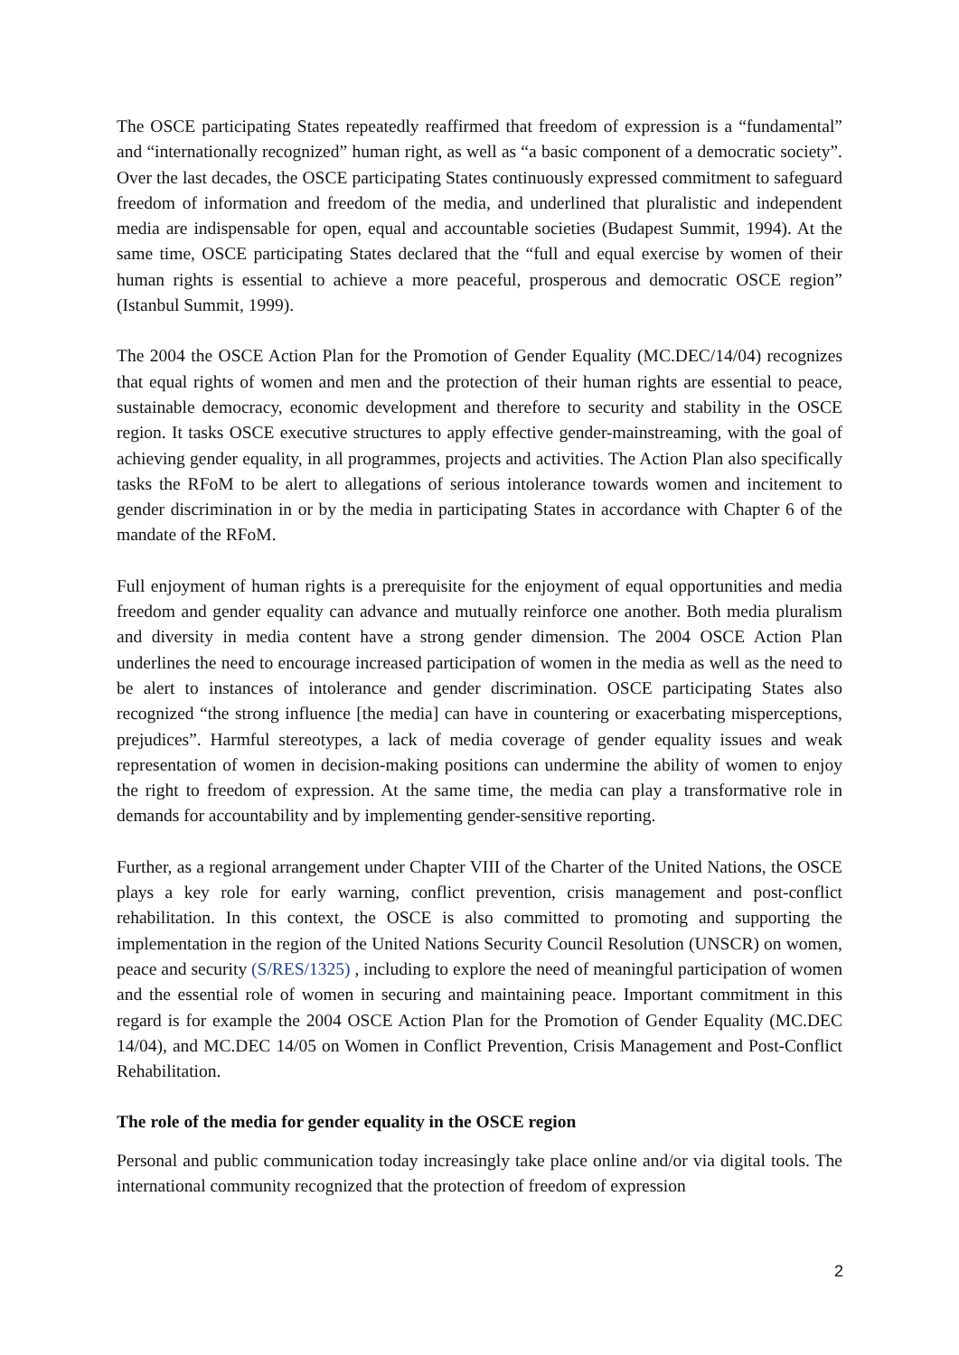The OSCE participating States repeatedly reaffirmed that freedom of expression is a “fundamental” and “internationally recognized” human right, as well as “a basic component of a democratic society”. Over the last decades, the OSCE participating States continuously expressed commitment to safeguard freedom of information and freedom of the media, and underlined that pluralistic and independent media are indispensable for open, equal and accountable societies (Budapest Summit, 1994). At the same time, OSCE participating States declared that the “full and equal exercise by women of their human rights is essential to achieve a more peaceful, prosperous and democratic OSCE region” (Istanbul Summit, 1999).
The 2004 the OSCE Action Plan for the Promotion of Gender Equality (MC.DEC/14/04) recognizes that equal rights of women and men and the protection of their human rights are essential to peace, sustainable democracy, economic development and therefore to security and stability in the OSCE region. It tasks OSCE executive structures to apply effective gender-mainstreaming, with the goal of achieving gender equality, in all programmes, projects and activities. The Action Plan also specifically tasks the RFoM to be alert to allegations of serious intolerance towards women and incitement to gender discrimination in or by the media in participating States in accordance with Chapter 6 of the mandate of the RFoM.
Full enjoyment of human rights is a prerequisite for the enjoyment of equal opportunities and media freedom and gender equality can advance and mutually reinforce one another. Both media pluralism and diversity in media content have a strong gender dimension. The 2004 OSCE Action Plan underlines the need to encourage increased participation of women in the media as well as the need to be alert to instances of intolerance and gender discrimination. OSCE participating States also recognized “the strong influence [the media] can have in countering or exacerbating misperceptions, prejudices”. Harmful stereotypes, a lack of media coverage of gender equality issues and weak representation of women in decision-making positions can undermine the ability of women to enjoy the right to freedom of expression. At the same time, the media can play a transformative role in demands for accountability and by implementing gender-sensitive reporting.
Further, as a regional arrangement under Chapter VIII of the Charter of the United Nations, the OSCE plays a key role for early warning, conflict prevention, crisis management and post-conflict rehabilitation. In this context, the OSCE is also committed to promoting and supporting the implementation in the region of the United Nations Security Council Resolution (UNSCR) on women, peace and security (S/RES/1325) , including to explore the need of meaningful participation of women and the essential role of women in securing and maintaining peace. Important commitment in this regard is for example the 2004 OSCE Action Plan for the Promotion of Gender Equality (MC.DEC 14/04), and MC.DEC 14/05 on Women in Conflict Prevention, Crisis Management and Post-Conflict Rehabilitation.
The role of the media for gender equality in the OSCE region
Personal and public communication today increasingly take place online and/or via digital tools. The international community recognized that the protection of freedom of expression
2